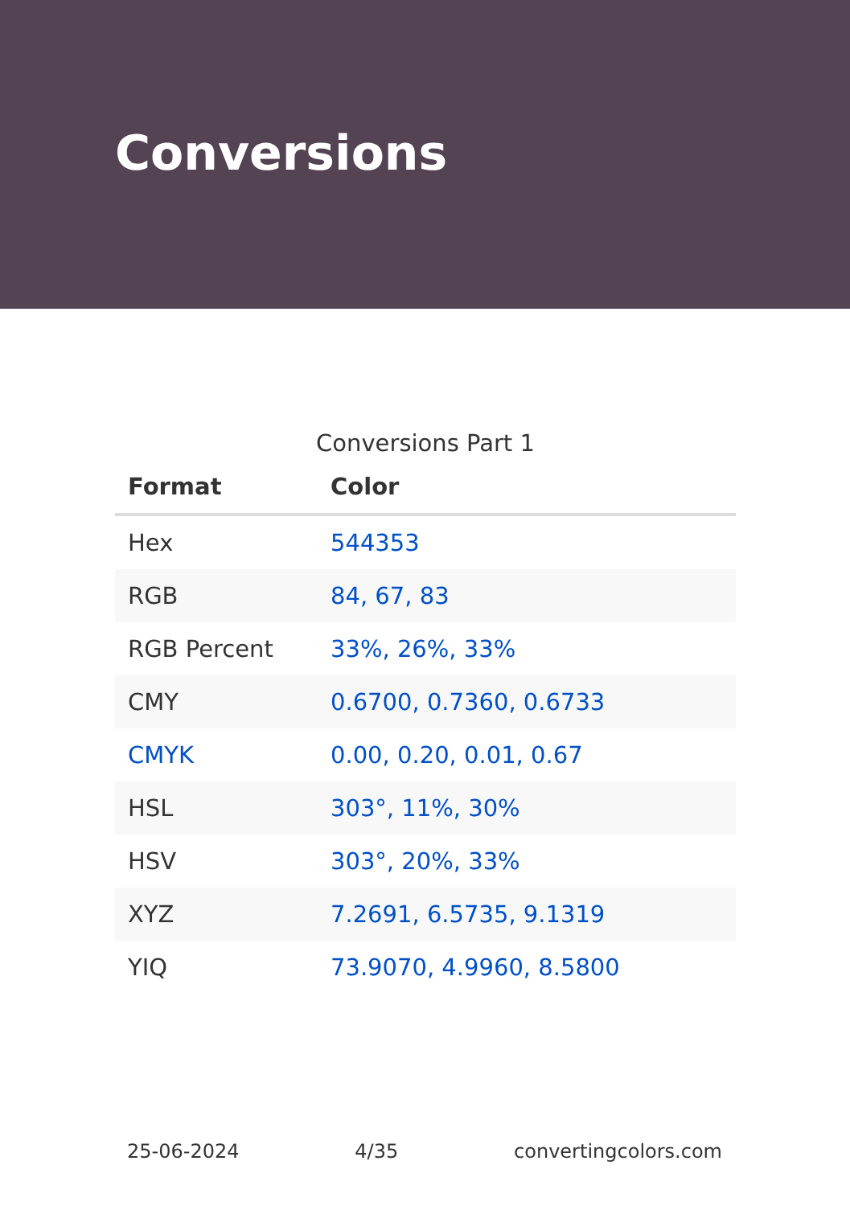Conversions
Conversions Part 1
| Format | Color |
| --- | --- |
| Hex | 544353 |
| RGB | 84, 67, 83 |
| RGB Percent | 33%, 26%, 33% |
| CMY | 0.6700, 0.7360, 0.6733 |
| CMYK | 0.00, 0.20, 0.01, 0.67 |
| HSL | 303°, 11%, 30% |
| HSV | 303°, 20%, 33% |
| XYZ | 7.2691, 6.5735, 9.1319 |
| YIQ | 73.9070, 4.9960, 8.5800 |
25-06-2024 4/35 convertingcolors.com